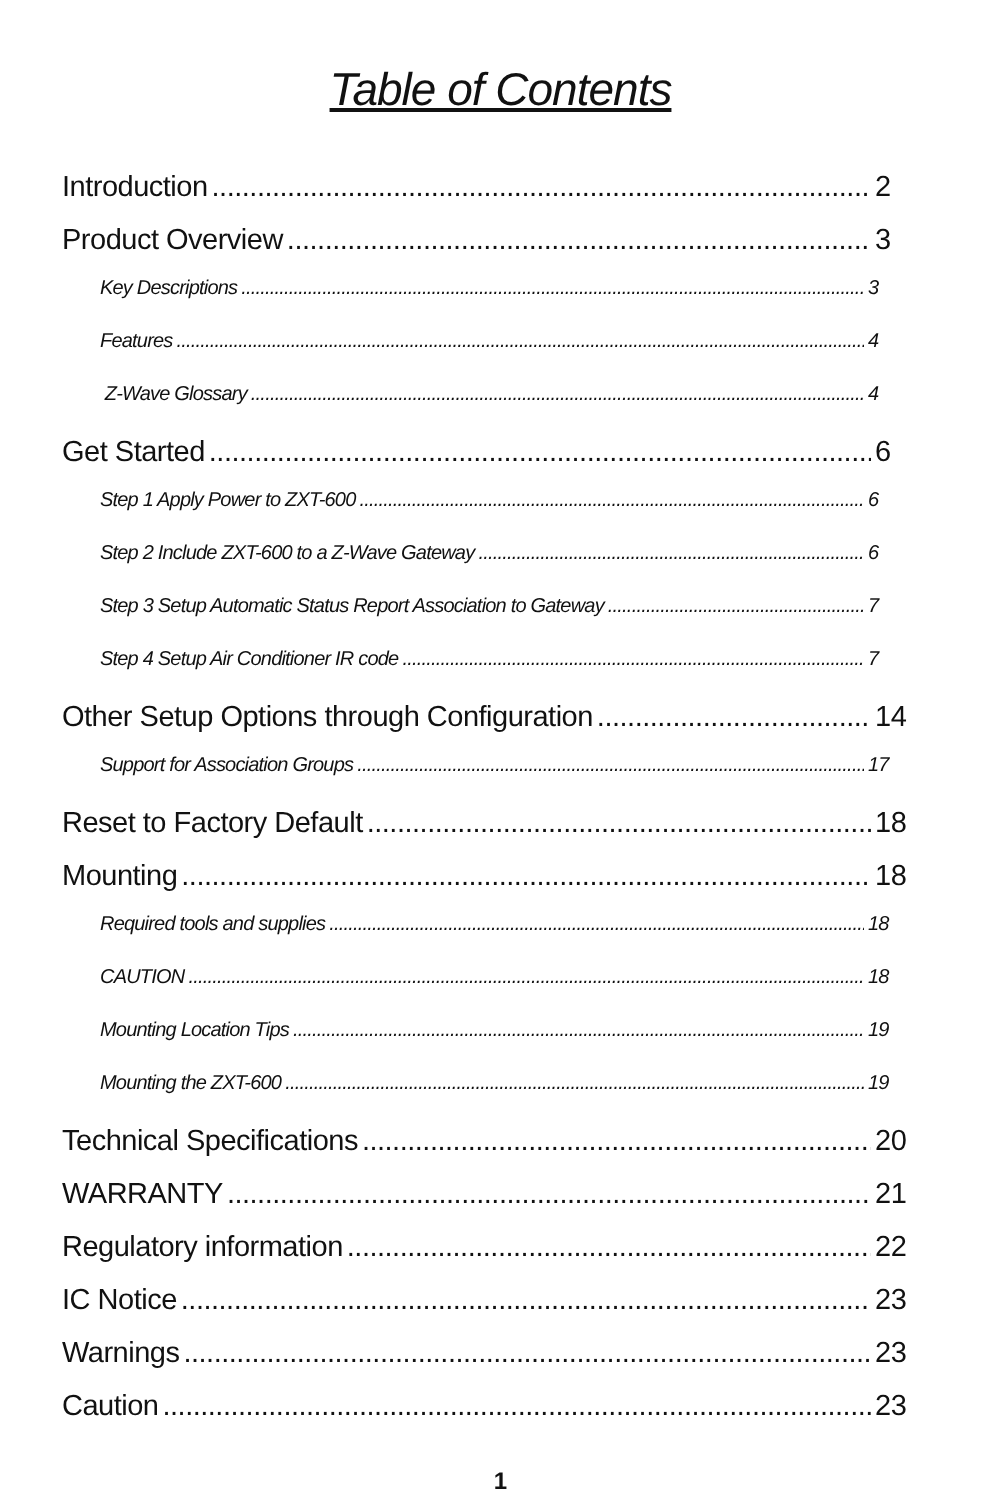Table of Contents
Introduction 2
Product Overview 3
Key Descriptions 3
Features 4
Z-Wave Glossary 4
Get Started 6
Step 1 Apply Power to ZXT-600 6
Step 2 Include ZXT-600 to a Z-Wave Gateway 6
Step 3 Setup Automatic Status Report Association to Gateway 7
Step 4 Setup Air Conditioner IR code 7
Other Setup Options through Configuration 14
Support for Association Groups 17
Reset to Factory Default 18
Mounting 18
Required tools and supplies 18
CAUTION 18
Mounting Location Tips 19
Mounting the ZXT-600 19
Technical Specifications 20
WARRANTY 21
Regulatory information 22
IC Notice 23
Warnings 23
Caution 23
1